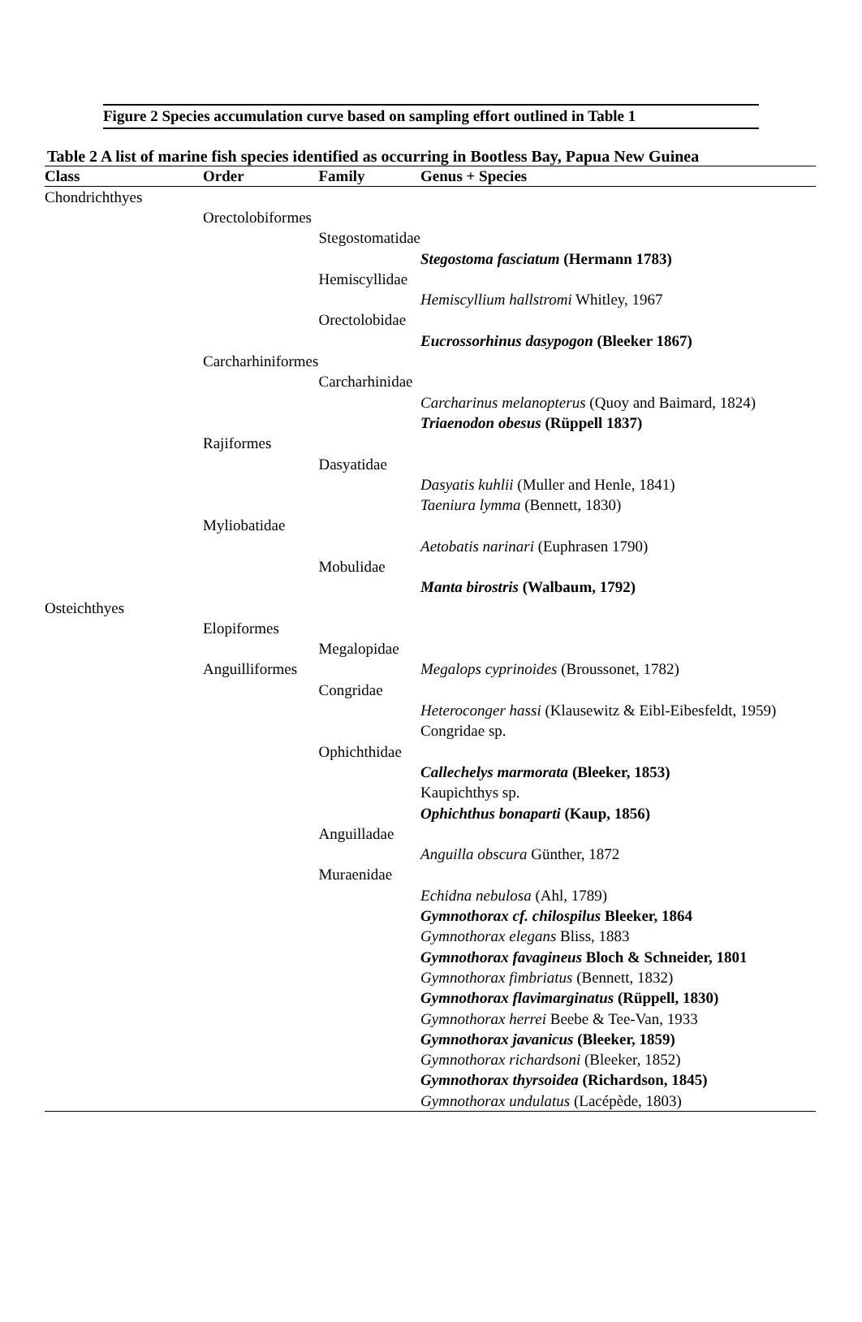Figure 2 Species accumulation curve based on sampling effort outlined in Table 1
Table 2 A list of marine fish species identified as occurring in Bootless Bay, Papua New Guinea
| Class | Order | Family | Genus + Species |
| --- | --- | --- | --- |
| Chondrichthyes | | | |
| | Orectolobiformes | | |
| | | Stegostomatidae | |
| | | | Stegostoma fasciatum (Hermann 1783) |
| | | Hemiscyllidae | |
| | | | Hemiscyllium hallstromi Whitley, 1967 |
| | | Orectolobidae | |
| | | | Eucrossorhinus dasypogon (Bleeker 1867) |
| | Carcharhiniformes | | |
| | | Carcharhinidae | |
| | | | Carcharinus melanopterus (Quoy and Baimard, 1824) |
| | | | Triaenodon obesus (Rüppell 1837) |
| | Rajiformes | | |
| | | Dasyatidae | |
| | | | Dasyatis kuhlii (Muller and Henle, 1841) |
| | | | Taeniura lymma (Bennett, 1830) |
| | Myliobatidae | | |
| | | | Aetobatis narinari (Euphrasen 1790) |
| | | Mobulidae | |
| | | | Manta birostris (Walbaum, 1792) |
| Osteichthyes | | | |
| | Elopiformes | | |
| | | Megalopidae | |
| | Anguilliformes | | Megalops cyprinoides (Broussonet, 1782) |
| | | Congridae | |
| | | | Heteroconger hassi (Klausewitz & Eibl-Eibesfeldt, 1959) |
| | | | Congridae sp. |
| | | Ophichthidae | |
| | | | Callechelys marmorata (Bleeker, 1853) |
| | | | Kaupichthys sp. |
| | | | Ophichthus bonaparti (Kaup, 1856) |
| | | Anguilladae | |
| | | | Anguilla obscura Günther, 1872 |
| | | Muraenidae | |
| | | | Echidna nebulosa (Ahl, 1789) |
| | | | Gymnothorax cf. chilospilus Bleeker, 1864 |
| | | | Gymnothorax elegans Bliss, 1883 |
| | | | Gymnothorax favagineus Bloch & Schneider, 1801 |
| | | | Gymnothorax fimbriatus (Bennett, 1832) |
| | | | Gymnothorax flavimarginatus (Rüppell, 1830) |
| | | | Gymnothorax herrei Beebe & Tee-Van, 1933 |
| | | | Gymnothorax javanicus (Bleeker, 1859) |
| | | | Gymnothorax richardsoni (Bleeker, 1852) |
| | | | Gymnothorax thyrsoidea (Richardson, 1845) |
| | | | Gymnothorax undulatus (Lacépède, 1803) |